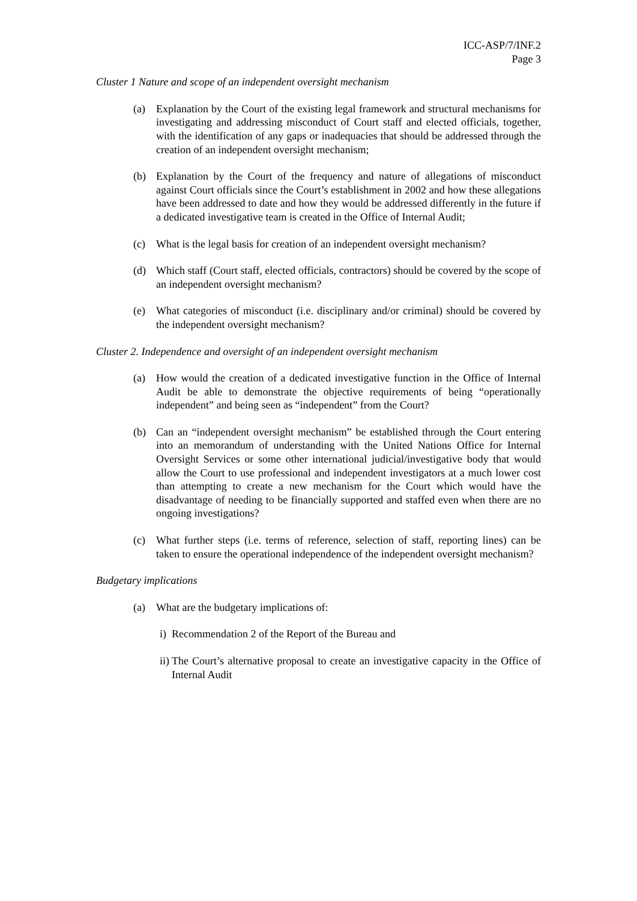ICC-ASP/7/INF.2
Page 3
Cluster 1 Nature and scope of an independent oversight mechanism
(a) Explanation by the Court of the existing legal framework and structural mechanisms for investigating and addressing misconduct of Court staff and elected officials, together, with the identification of any gaps or inadequacies that should be addressed through the creation of an independent oversight mechanism;
(b) Explanation by the Court of the frequency and nature of allegations of misconduct against Court officials since the Court’s establishment in 2002 and how these allegations have been addressed to date and how they would be addressed differently in the future if a dedicated investigative team is created in the Office of Internal Audit;
(c) What is the legal basis for creation of an independent oversight mechanism?
(d) Which staff (Court staff, elected officials, contractors) should be covered by the scope of an independent oversight mechanism?
(e) What categories of misconduct (i.e. disciplinary and/or criminal) should be covered by the independent oversight mechanism?
Cluster 2. Independence and oversight of an independent oversight mechanism
(a) How would the creation of a dedicated investigative function in the Office of Internal Audit be able to demonstrate the objective requirements of being “operationally independent” and being seen as “independent” from the Court?
(b) Can an “independent oversight mechanism” be established through the Court entering into an memorandum of understanding with the United Nations Office for Internal Oversight Services or some other international judicial/investigative body that would allow the Court to use professional and independent investigators at a much lower cost than attempting to create a new mechanism for the Court which would have the disadvantage of needing to be financially supported and staffed even when there are no ongoing investigations?
(c) What further steps (i.e. terms of reference, selection of staff, reporting lines) can be taken to ensure the operational independence of the independent oversight mechanism?
Budgetary implications
(a) What are the budgetary implications of:
i) Recommendation 2 of the Report of the Bureau and
ii) The Court’s alternative proposal to create an investigative capacity in the Office of Internal Audit